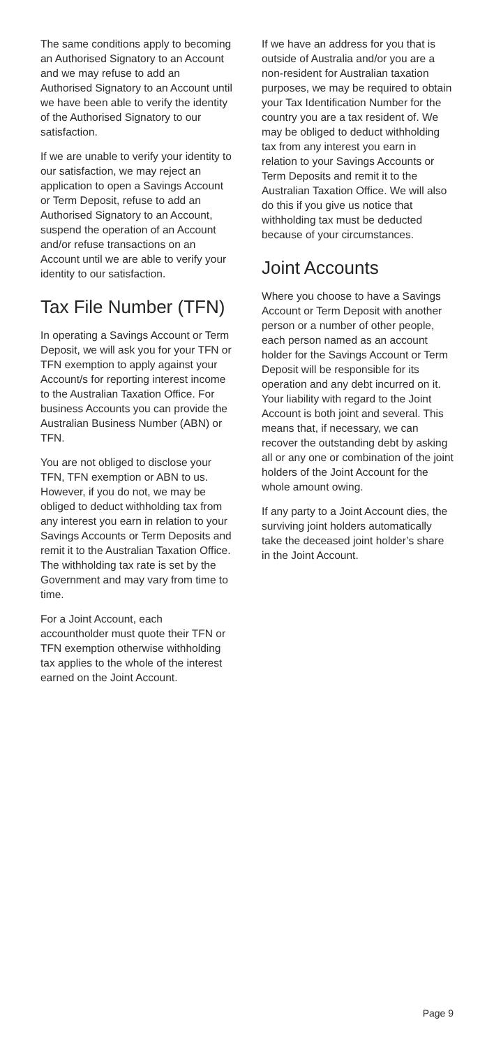The same conditions apply to becoming an Authorised Signatory to an Account and we may refuse to add an Authorised Signatory to an Account until we have been able to verify the identity of the Authorised Signatory to our satisfaction.
If we are unable to verify your identity to our satisfaction, we may reject an application to open a Savings Account or Term Deposit, refuse to add an Authorised Signatory to an Account, suspend the operation of an Account and/or refuse transactions on an Account until we are able to verify your identity to our satisfaction.
Tax File Number (TFN)
In operating a Savings Account or Term Deposit, we will ask you for your TFN or TFN exemption to apply against your Account/s for reporting interest income to the Australian Taxation Office. For business Accounts you can provide the Australian Business Number (ABN) or TFN.
You are not obliged to disclose your TFN, TFN exemption or ABN to us. However, if you do not, we may be obliged to deduct withholding tax from any interest you earn in relation to your Savings Accounts or Term Deposits and remit it to the Australian Taxation Office. The withholding tax rate is set by the Government and may vary from time to time.
For a Joint Account, each accountholder must quote their TFN or TFN exemption otherwise withholding tax applies to the whole of the interest earned on the Joint Account.
If we have an address for you that is outside of Australia and/or you are a non-resident for Australian taxation purposes, we may be required to obtain your Tax Identification Number for the country you are a tax resident of. We may be obliged to deduct withholding tax from any interest you earn in relation to your Savings Accounts or Term Deposits and remit it to the Australian Taxation Office. We will also do this if you give us notice that withholding tax must be deducted because of your circumstances.
Joint Accounts
Where you choose to have a Savings Account or Term Deposit with another person or a number of other people, each person named as an account holder for the Savings Account or Term Deposit will be responsible for its operation and any debt incurred on it. Your liability with regard to the Joint Account is both joint and several. This means that, if necessary, we can recover the outstanding debt by asking all or any one or combination of the joint holders of the Joint Account for the whole amount owing.
If any party to a Joint Account dies, the surviving joint holders automatically take the deceased joint holder’s share in the Joint Account.
Page 9